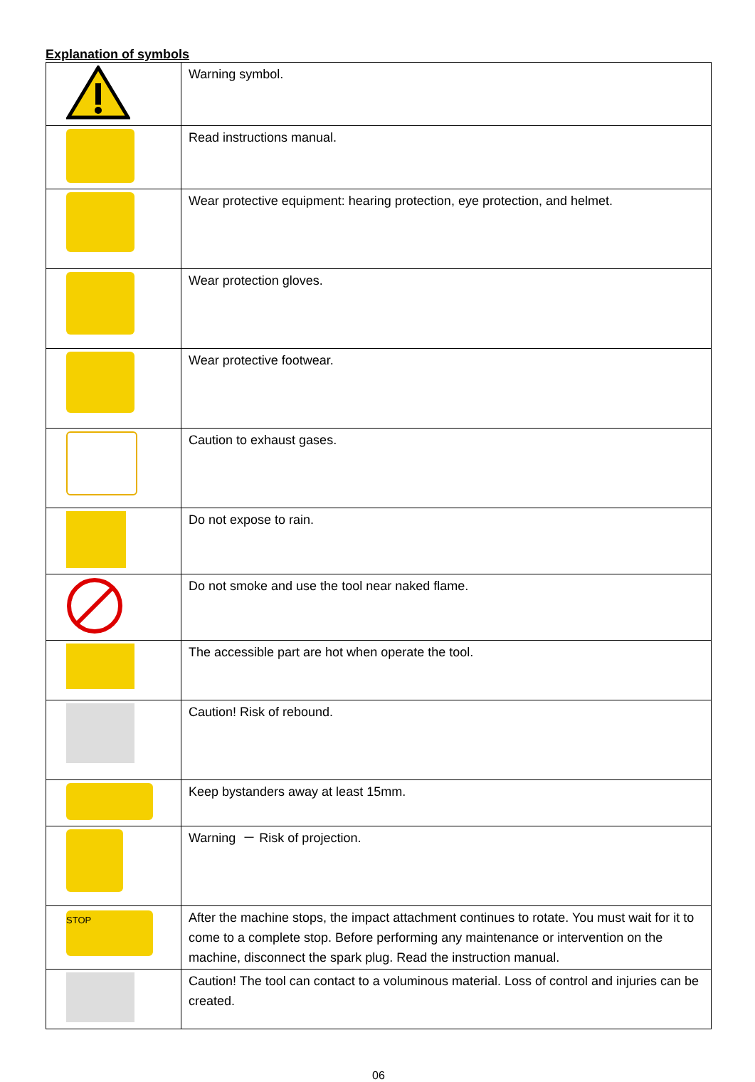Explanation of symbols
| | Warning symbol. |
| | Read instructions manual. |
| | Wear protective equipment: hearing protection, eye protection, and helmet. |
| | Wear protection gloves. |
| | Wear protective footwear. |
| | Caution to exhaust gases. |
| | Do not expose to rain. |
| | Do not smoke and use the tool near naked flame. |
| | The accessible part are hot when operate the tool. |
| | Caution! Risk of rebound. |
| | Keep bystanders away at least 15mm. |
| | Warning － Risk of projection. |
| STOP | After the machine stops, the impact attachment continues to rotate. You must wait for it to come to a complete stop. Before performing any maintenance or intervention on the machine, disconnect the spark plug. Read the instruction manual. |
| | Caution! The tool can contact to a voluminous material. Loss of control and injuries can be created. |
06